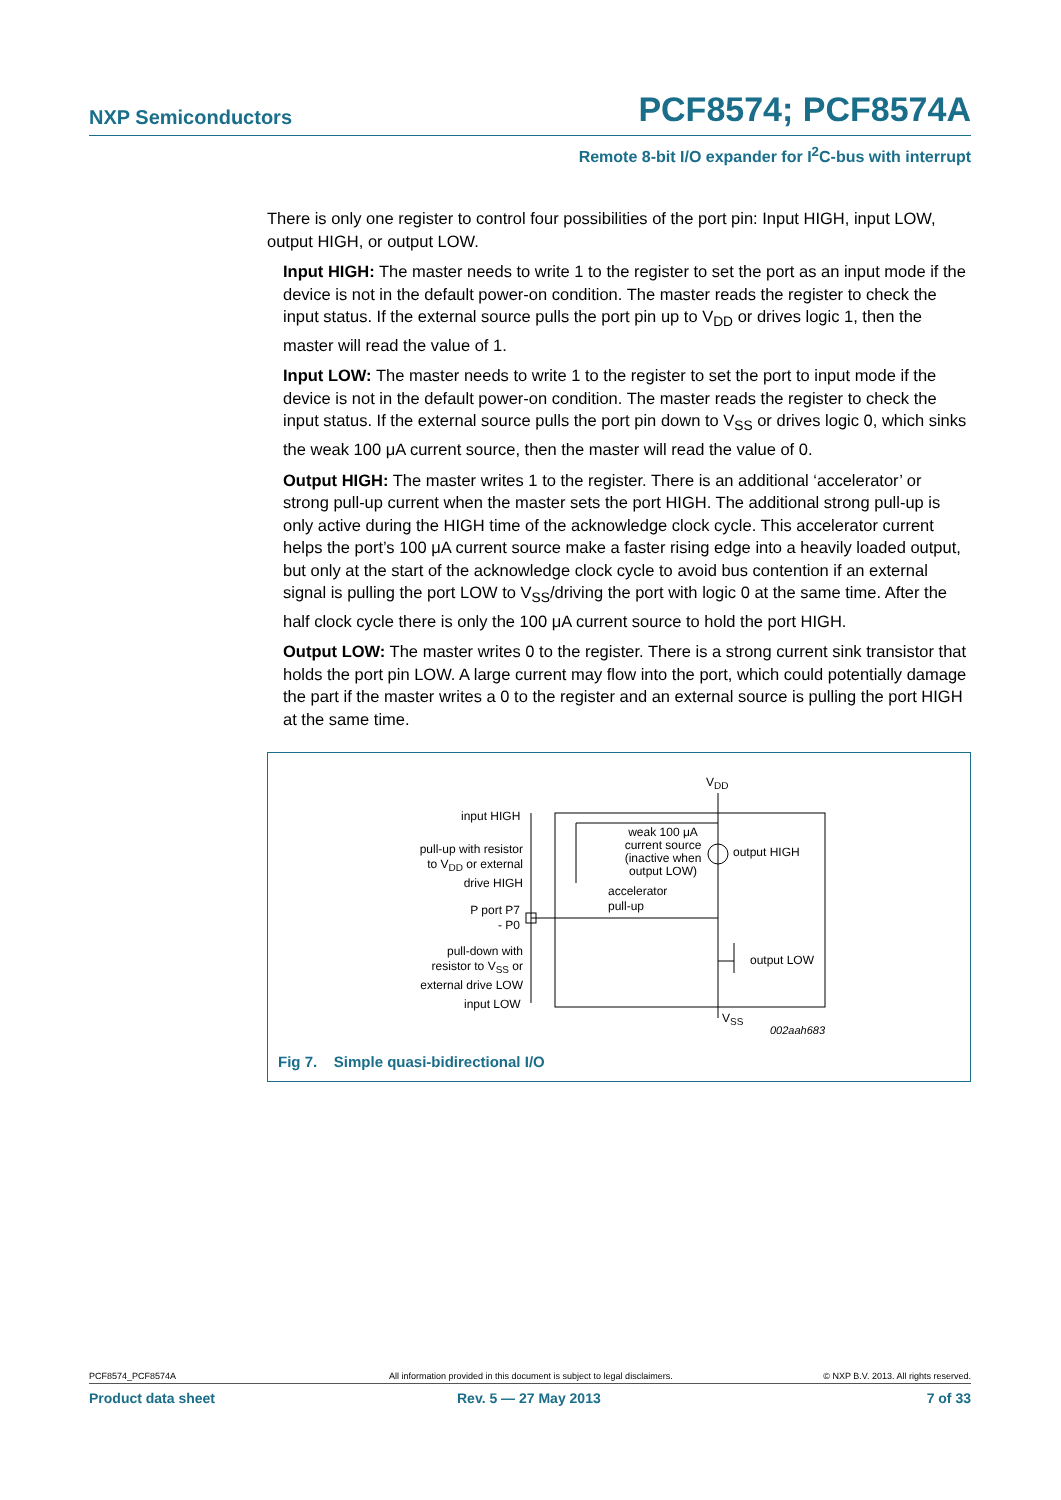NXP Semiconductors PCF8574; PCF8574A
Remote 8-bit I/O expander for I<sup>2</sup>C-bus with interrupt
There is only one register to control four possibilities of the port pin: Input HIGH, input LOW, output HIGH, or output LOW.
Input HIGH: The master needs to write 1 to the register to set the port as an input mode if the device is not in the default power-on condition. The master reads the register to check the input status. If the external source pulls the port pin up to V<sub>DD</sub> or drives logic 1, then the master will read the value of 1.
Input LOW: The master needs to write 1 to the register to set the port to input mode if the device is not in the default power-on condition. The master reads the register to check the input status. If the external source pulls the port pin down to V<sub>SS</sub> or drives logic 0, which sinks the weak 100 μA current source, then the master will read the value of 0.
Output HIGH: The master writes 1 to the register. There is an additional ‘accelerator’ or strong pull-up current when the master sets the port HIGH. The additional strong pull-up is only active during the HIGH time of the acknowledge clock cycle. This accelerator current helps the port’s 100 μA current source make a faster rising edge into a heavily loaded output, but only at the start of the acknowledge clock cycle to avoid bus contention if an external signal is pulling the port LOW to V<sub>SS</sub>/driving the port with logic 0 at the same time. After the half clock cycle there is only the 100 μA current source to hold the port HIGH.
Output LOW: The master writes 0 to the register. There is a strong current sink transistor that holds the port pin LOW. A large current may flow into the port, which could potentially damage the part if the master writes a 0 to the register and an external source is pulling the port HIGH at the same time.
V<sub>DD</sub>
input HIGH
pull-up with resistor to V<sub>DD</sub> or external drive HIGH
P port P7 - P0
pull-down with resistor to V<sub>SS</sub> or external drive LOW
input LOW
weak 100 μA current source (inactive when output LOW)
output HIGH
accelerator
pull-up
output LOW
V<sub>SS</sub>
002aah683
Fig 7. Simple quasi-bidirectional I/O
PCF8574_PCF8574A All information provided in this document is subject to legal disclaimers. © NXP B.V. 2013. All rights reserved.
Product data sheet Rev. 5 — 27 May 2013 7 of 33